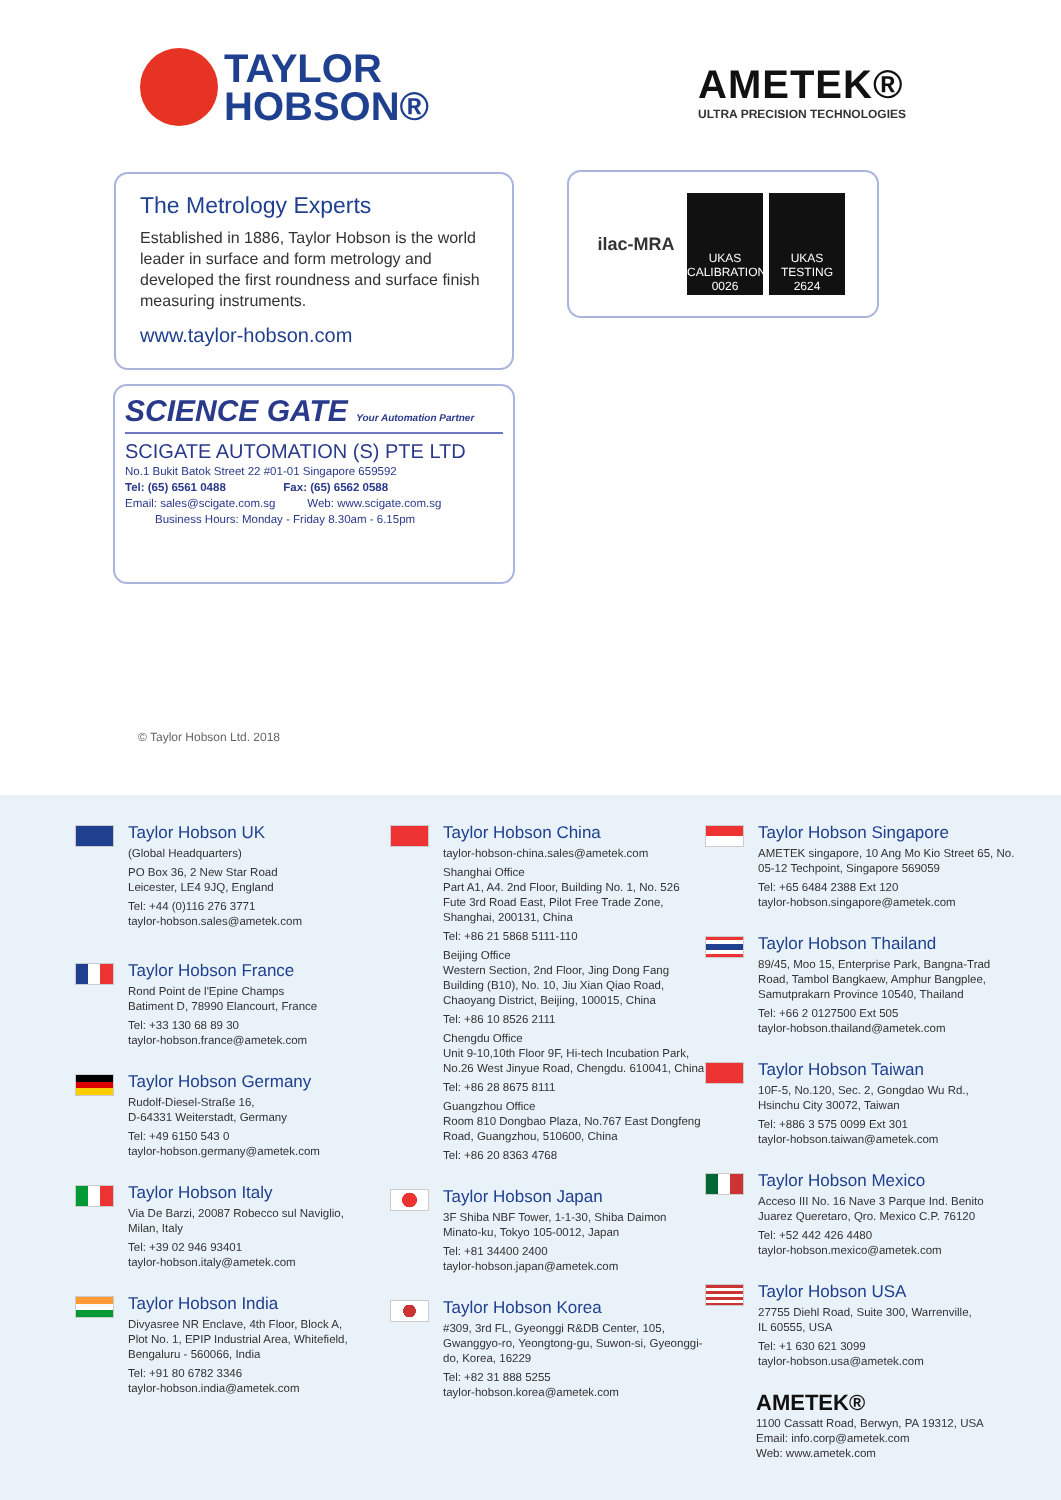TAYLOR
HOBSON®
AMETEK®
ULTRA PRECISION TECHNOLOGIES
The Metrology Experts
Established in 1886, Taylor Hobson is the world leader in surface and form metrology and developed the first roundness and surface finish measuring instruments.
www.taylor-hobson.com
ilac-MRA
UKAS
CALIBRATION
0026
UKAS
TESTING
2624
SCIENCE GATE Your Automation Partner
SCIGATE AUTOMATION (S) PTE LTD
No.1 Bukit Batok Street 22 #01-01 Singapore 659592
Tel: (65) 6561 0488 Fax: (65) 6562 0588
Email: sales@scigate.com.sg Web: www.scigate.com.sg
Business Hours: Monday - Friday 8.30am - 6.15pm
© Taylor Hobson Ltd. 2018
Taylor Hobson UK
(Global Headquarters)
PO Box 36, 2 New Star Road
Leicester, LE4 9JQ, England
Tel: +44 (0)116 276 3771
taylor-hobson.sales@ametek.com
Taylor Hobson France
Rond Point de l'Epine Champs
Batiment D, 78990 Elancourt, France
Tel: +33 130 68 89 30
taylor-hobson.france@ametek.com
Taylor Hobson Germany
Rudolf-Diesel-Straße 16,
D-64331 Weiterstadt, Germany
Tel: +49 6150 543 0
taylor-hobson.germany@ametek.com
Taylor Hobson Italy
Via De Barzi, 20087 Robecco sul Naviglio,
Milan, Italy
Tel: +39 02 946 93401
taylor-hobson.italy@ametek.com
Taylor Hobson India
Divyasree NR Enclave, 4th Floor, Block A,
Plot No. 1, EPIP Industrial Area, Whitefield,
Bengaluru - 560066, India
Tel: +91 80 6782 3346
taylor-hobson.india@ametek.com
Taylor Hobson China
taylor-hobson-china.sales@ametek.com
Shanghai Office
Part A1, A4. 2nd Floor, Building No. 1, No. 526 Fute 3rd Road East, Pilot Free Trade Zone, Shanghai, 200131, China
Tel: +86 21 5868 5111-110
Beijing Office
Western Section, 2nd Floor, Jing Dong Fang Building (B10), No. 10, Jiu Xian Qiao Road, Chaoyang District, Beijing, 100015, China
Tel: +86 10 8526 2111
Chengdu Office
Unit 9-10,10th Floor 9F, Hi-tech Incubation Park, No.26 West Jinyue Road, Chengdu. 610041, China
Tel: +86 28 8675 8111
Guangzhou Office
Room 810 Dongbao Plaza, No.767 East Dongfeng Road, Guangzhou, 510600, China
Tel: +86 20 8363 4768
Taylor Hobson Japan
3F Shiba NBF Tower, 1-1-30, Shiba Daimon
Minato-ku, Tokyo 105-0012, Japan
Tel: +81 34400 2400
taylor-hobson.japan@ametek.com
Taylor Hobson Korea
#309, 3rd FL, Gyeonggi R&DB Center, 105, Gwanggyo-ro, Yeongtong-gu, Suwon-si, Gyeonggi-do, Korea, 16229
Tel: +82 31 888 5255
taylor-hobson.korea@ametek.com
Taylor Hobson Singapore
AMETEK singapore, 10 Ang Mo Kio Street 65, No. 05-12 Techpoint, Singapore 569059
Tel: +65 6484 2388 Ext 120
taylor-hobson.singapore@ametek.com
Taylor Hobson Thailand
89/45, Moo 15, Enterprise Park, Bangna-Trad Road, Tambol Bangkaew, Amphur Bangplee, Samutprakarn Province 10540, Thailand
Tel: +66 2 0127500 Ext 505
taylor-hobson.thailand@ametek.com
Taylor Hobson Taiwan
10F-5, No.120, Sec. 2, Gongdao Wu Rd.,
Hsinchu City 30072, Taiwan
Tel: +886 3 575 0099 Ext 301
taylor-hobson.taiwan@ametek.com
Taylor Hobson Mexico
Acceso III No. 16 Nave 3 Parque Ind. Benito Juarez Queretaro, Qro. Mexico C.P. 76120
Tel: +52 442 426 4480
taylor-hobson.mexico@ametek.com
Taylor Hobson USA
27755 Diehl Road, Suite 300, Warrenville,
IL 60555, USA
Tel: +1 630 621 3099
taylor-hobson.usa@ametek.com
AMETEK®
1100 Cassatt Road, Berwyn, PA 19312, USA
Email: info.corp@ametek.com
Web: www.ametek.com